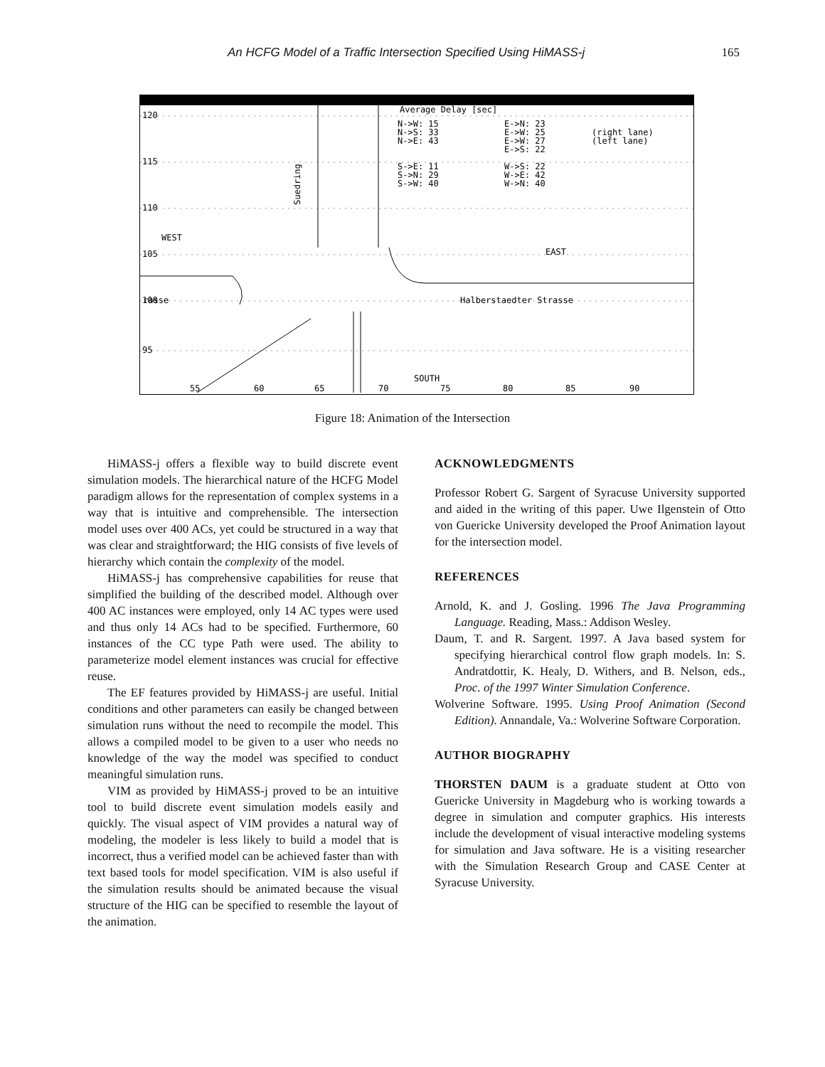An HCFG Model of a Traffic Intersection Specified Using HiMASS-j 165
120
115
110
105
100
95
WEST
EAST
rasse
Halberstaedter Strasse
SOUTH
Suedring
Average Delay [sec]
N->W: 15
N->S: 33
N->E: 43
S->E: 11
S->N: 29
S->W: 40
E->N: 23
E->W: 25
E->W: 27
E->S: 22
W->S: 22
W->E: 42
W->N: 40
(right lane)
(left lane)
55
60
65
70
75
80
85
90
Figure 18: Animation of the Intersection
HiMASS-j offers a flexible way to build discrete event simulation models. The hierarchical nature of the HCFG Model paradigm allows for the representation of complex systems in a way that is intuitive and comprehensible. The intersection model uses over 400 ACs, yet could be structured in a way that was clear and straightforward; the HIG consists of five levels of hierarchy which contain the complexity of the model.
HiMASS-j has comprehensive capabilities for reuse that simplified the building of the described model. Although over 400 AC instances were employed, only 14 AC types were used and thus only 14 ACs had to be specified. Furthermore, 60 instances of the CC type Path were used. The ability to parameterize model element instances was crucial for effective reuse.
The EF features provided by HiMASS-j are useful. Initial conditions and other parameters can easily be changed between simulation runs without the need to recompile the model. This allows a compiled model to be given to a user who needs no knowledge of the way the model was specified to conduct meaningful simulation runs.
VIM as provided by HiMASS-j proved to be an intuitive tool to build discrete event simulation models easily and quickly. The visual aspect of VIM provides a natural way of modeling, the modeler is less likely to build a model that is incorrect, thus a verified model can be achieved faster than with text based tools for model specification. VIM is also useful if the simulation results should be animated because the visual structure of the HIG can be specified to resemble the layout of the animation.
ACKNOWLEDGMENTS
Professor Robert G. Sargent of Syracuse University supported and aided in the writing of this paper. Uwe Ilgenstein of Otto von Guericke University developed the Proof Animation layout for the intersection model.
REFERENCES
Arnold, K. and J. Gosling. 1996 The Java Programming Language. Reading, Mass.: Addison Wesley.
Daum, T. and R. Sargent. 1997. A Java based system for specifying hierarchical control flow graph models. In: S. Andratdottir, K. Healy, D. Withers, and B. Nelson, eds., Proc. of the 1997 Winter Simulation Conference.
Wolverine Software. 1995. Using Proof Animation (Second Edition). Annandale, Va.: Wolverine Software Corporation.
AUTHOR BIOGRAPHY
THORSTEN DAUM is a graduate student at Otto von Guericke University in Magdeburg who is working towards a degree in simulation and computer graphics. His interests include the development of visual interactive modeling systems for simulation and Java software. He is a visiting researcher with the Simulation Research Group and CASE Center at Syracuse University.